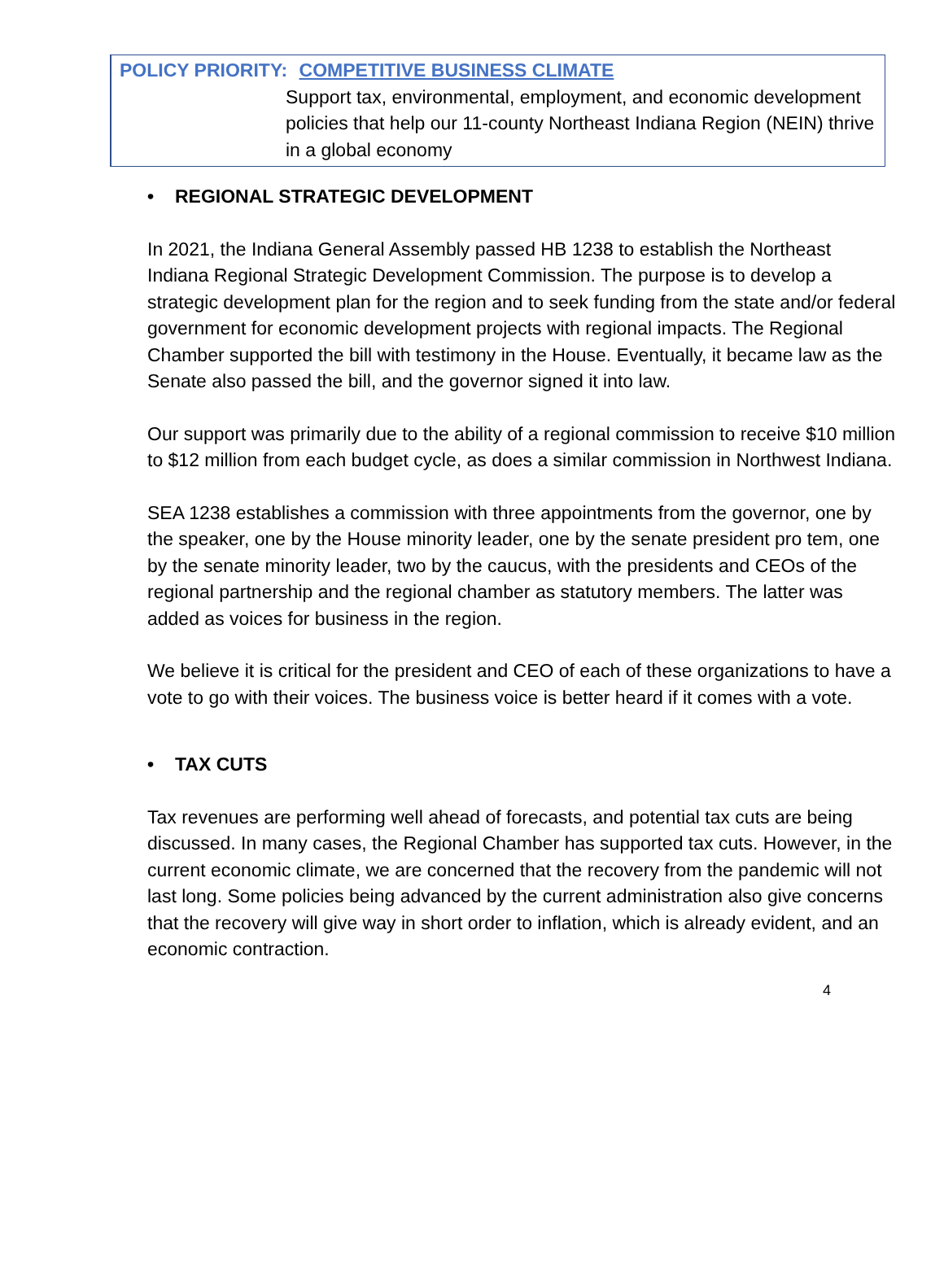POLICY PRIORITY: COMPETITIVE BUSINESS CLIMATE
Support tax, environmental, employment, and economic development policies that help our 11-county Northeast Indiana Region (NEIN) thrive in a global economy
• REGIONAL STRATEGIC DEVELOPMENT
In 2021, the Indiana General Assembly passed HB 1238 to establish the Northeast Indiana Regional Strategic Development Commission. The purpose is to develop a strategic development plan for the region and to seek funding from the state and/or federal government for economic development projects with regional impacts. The Regional Chamber supported the bill with testimony in the House. Eventually, it became law as the Senate also passed the bill, and the governor signed it into law.
Our support was primarily due to the ability of a regional commission to receive $10 million to $12 million from each budget cycle, as does a similar commission in Northwest Indiana.
SEA 1238 establishes a commission with three appointments from the governor, one by the speaker, one by the House minority leader, one by the senate president pro tem, one by the senate minority leader, two by the caucus, with the presidents and CEOs of the regional partnership and the regional chamber as statutory members. The latter was added as voices for business in the region.
We believe it is critical for the president and CEO of each of these organizations to have a vote to go with their voices. The business voice is better heard if it comes with a vote.
• TAX CUTS
Tax revenues are performing well ahead of forecasts, and potential tax cuts are being discussed. In many cases, the Regional Chamber has supported tax cuts. However, in the current economic climate, we are concerned that the recovery from the pandemic will not last long. Some policies being advanced by the current administration also give concerns that the recovery will give way in short order to inflation, which is already evident, and an economic contraction.
4